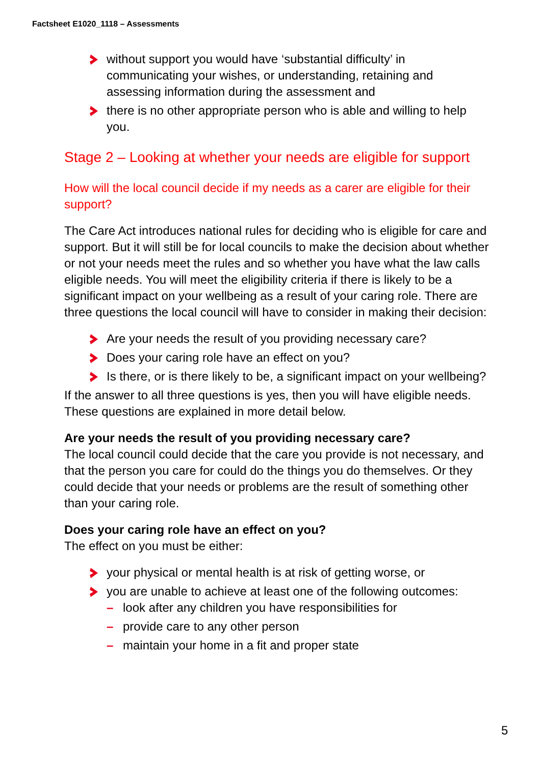Factsheet E1020_1118 – Assessments
without support you would have ‘substantial difficulty’ in communicating your wishes, or understanding, retaining and assessing information during the assessment and
there is no other appropriate person who is able and willing to help you.
Stage 2 – Looking at whether your needs are eligible for support
How will the local council decide if my needs as a carer are eligible for their support?
The Care Act introduces national rules for deciding who is eligible for care and support. But it will still be for local councils to make the decision about whether or not your needs meet the rules and so whether you have what the law calls eligible needs. You will meet the eligibility criteria if there is likely to be a significant impact on your wellbeing as a result of your caring role. There are three questions the local council will have to consider in making their decision:
Are your needs the result of you providing necessary care?
Does your caring role have an effect on you?
Is there, or is there likely to be, a significant impact on your wellbeing?
If the answer to all three questions is yes, then you will have eligible needs. These questions are explained in more detail below.
Are your needs the result of you providing necessary care?
The local council could decide that the care you provide is not necessary, and that the person you care for could do the things you do themselves. Or they could decide that your needs or problems are the result of something other than your caring role.
Does your caring role have an effect on you?
The effect on you must be either:
your physical or mental health is at risk of getting worse, or
you are unable to achieve at least one of the following outcomes:
– look after any children you have responsibilities for
– provide care to any other person
– maintain your home in a fit and proper state
5